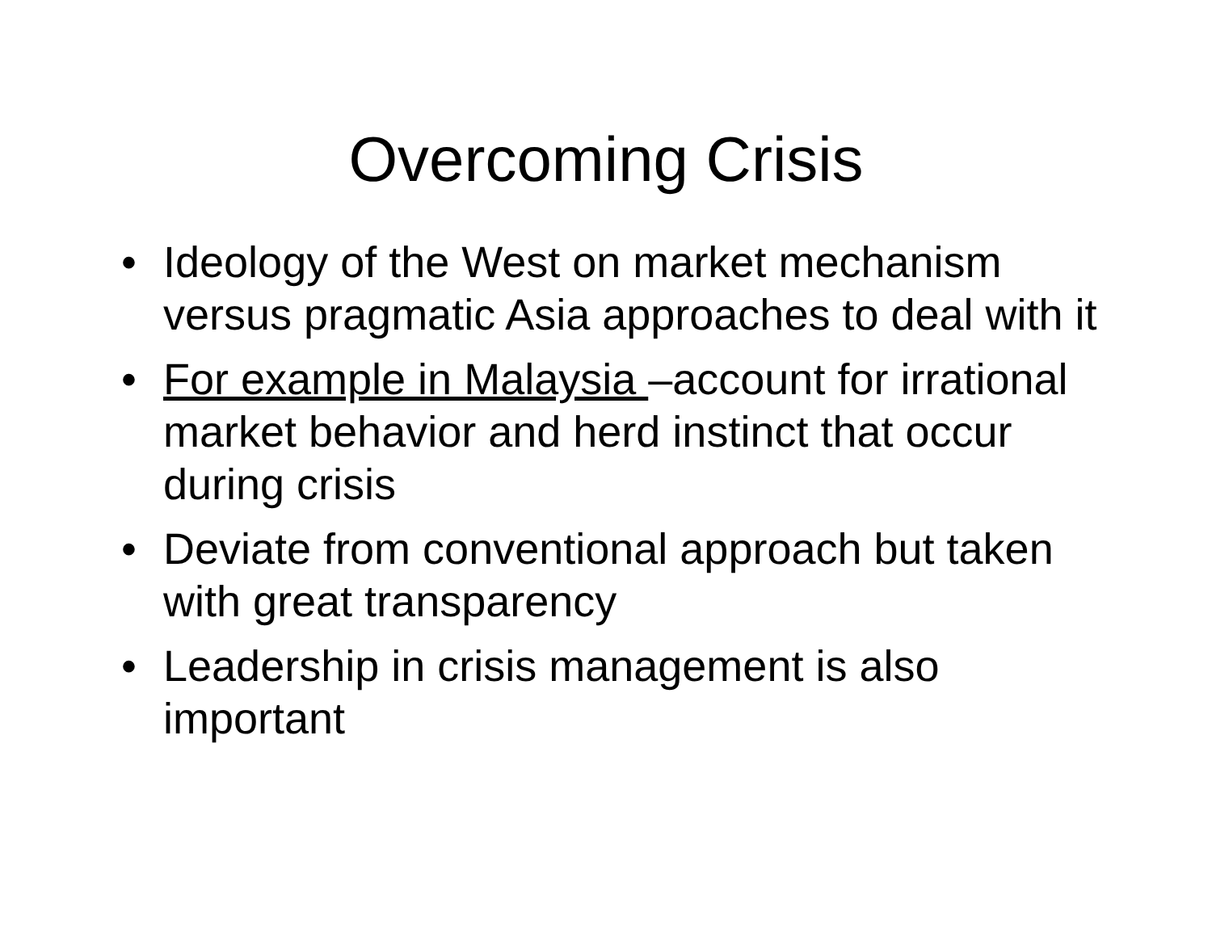Overcoming Crisis
• Ideology of the West on market mechanism versus pragmatic Asia approaches to deal with it
• For example in Malaysia –account for irrational market behavior and herd instinct that occur during crisis
• Deviate from conventional approach but taken with great transparency
• Leadership in crisis management is also important